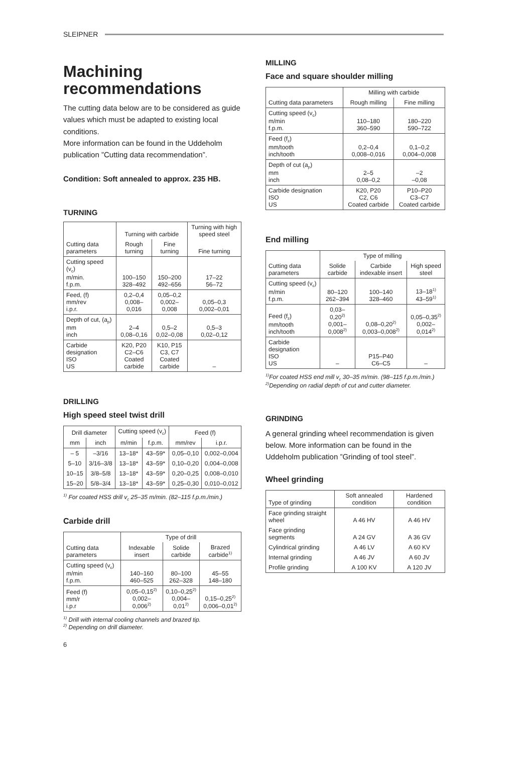SLEIPNER
Machining recommendations
The cutting data below are to be considered as guide values which must be adapted to existing local conditions.
More information can be found in the Uddeholm publication ”Cutting data recommendation”.
Condition: Soft annealed to approx. 235 HB.
TURNING
| | Turning with carbide | | Turning with high speed steel |
| --- | --- | --- | --- |
| Cutting data parameters | Rough turning | Fine turning | Fine turning |
| Cutting speed (v<sub>c</sub>) m/min. f.p.m. | 100–150 328–492 | 150–200 492–656 | 17–22 56–72 |
| Feed, (f) mm/rev i.p.r. | 0,2–0,4 0,008–0,016 | 0,05–0,2 0,002–0,008 | 0,05–0,3 0,002–0,01 |
| Depth of cut, (a<sub>p</sub>) mm inch | 2–4 0,08–0,16 | 0,5–2 0,02–0,08 | 0,5–3 0,02–0,12 |
| Carbide designation ISO US | K20, P20 C2–C6 Coated carbide | K10, P15 C3, C7 Coated carbide | – |
DRILLING
High speed steel twist drill
| Drill diameter | | Cutting speed (v<sub>c</sub>) | | Feed (f) | |
| --- | --- | --- | --- | --- | --- |
| mm | inch | m/min | f.p.m. | mm/rev | i.p.r. |
| – 5 | –3/16 | 13–18* | 43–59* | 0,05–0,10 | 0,002–0,004 |
| 5–10 | 3/16–3/8 | 13–18* | 43–59* | 0,10–0,20 | 0,004–0,008 |
| 10–15 | 3/8–5/8 | 13–18* | 43–59* | 0,20–0,25 | 0,008–0,010 |
| 15–20 | 5/8–3/4 | 13–18* | 43–59* | 0,25–0,30 | 0,010–0,012 |
<sup>1)</sup> For coated HSS drill v<sub>c</sub> 25–35 m/min. (82–115 f.p.m./min.)
Carbide drill
| | Type of drill | | |
| --- | --- | --- | --- |
| Cutting data parameters | Indexable insert | Solide carbide | Brazed carbide<sup>1)</sup> |
| Cutting speed (v<sub>c</sub>) m/min f.p.m. | 140–160 460–525 | 80–100 262–328 | 45–55 148–180 |
| Feed (f) mm/r i.p.r | 0,05–0,15<sup>2)</sup> 0,002–0,006<sup>2)</sup> | 0,10–0,25<sup>2)</sup> 0,004–0,01<sup>2)</sup> | 0,15–0,25<sup>2)</sup> 0,006–0,01<sup>2)</sup> |
<sup>1)</sup> Drill with internal cooling channels and brazed tip.
<sup>2)</sup> Depending on drill diameter.
6
MILLING
Face and square shoulder milling
| | Milling with carbide | |
| --- | --- | --- |
| Cutting data parameters | Rough milling | Fine milling |
| Cutting speed (v<sub>c</sub>) m/min f.p.m. | 110–180 360–590 | 180–220 590–722 |
| Feed (f<sub>z</sub>) mm/tooth inch/tooth | 0,2–0,4 0,008–0,016 | 0,1–0,2 0,004–0,008 |
| Depth of cut (a<sub>p</sub>) mm inch | 2–5 0,08–0,2 | –2 –0,08 |
| Carbide designation ISO US | K20, P20 C2, C6 Coated carbide | P10–P20 C3–C7 Coated carbide |
End milling
| | Type of milling | | |
| --- | --- | --- | --- |
| Cutting data parameters | Solide carbide | Carbide indexable insert | High speed steel |
| Cutting speed (v<sub>c</sub>) m/min f.p.m. | 80–120 262–394 | 100–140 328–460 | 13–18<sup>1)</sup> 43–59<sup>1)</sup> |
| Feed (f<sub>z</sub>) mm/tooth inch/tooth | 0,03–0,20<sup>2)</sup> 0,001–0,008<sup>2)</sup> | 0,08–0,20<sup>2)</sup> 0,003–0,008<sup>2)</sup> | 0,05–0,35<sup>2)</sup> 0,002–0,014<sup>2)</sup> |
| Carbide designation ISO US | – | P15–P40 C6–C5 | – |
<sup>1)</sup> For coated HSS end mill v<sub>c</sub> 30–35 m/min. (98–115 f.p.m./min.)
<sup>2)</sup> Depending on radial depth of cut and cutter diameter.
GRINDING
A general grinding wheel recommendation is given below. More information can be found in the Uddeholm publication ”Grinding of tool steel”.
Wheel grinding
| Type of grinding | Soft annealed condition | Hardened condition |
| --- | --- | --- |
| Face grinding straight wheel | A 46 HV | A 46 HV |
| Face grinding segments | A 24 GV | A 36 GV |
| Cylindrical grinding | A 46 LV | A 60 KV |
| Internal grinding | A 46 JV | A 60 JV |
| Profile grinding | A 100 KV | A 120 JV |